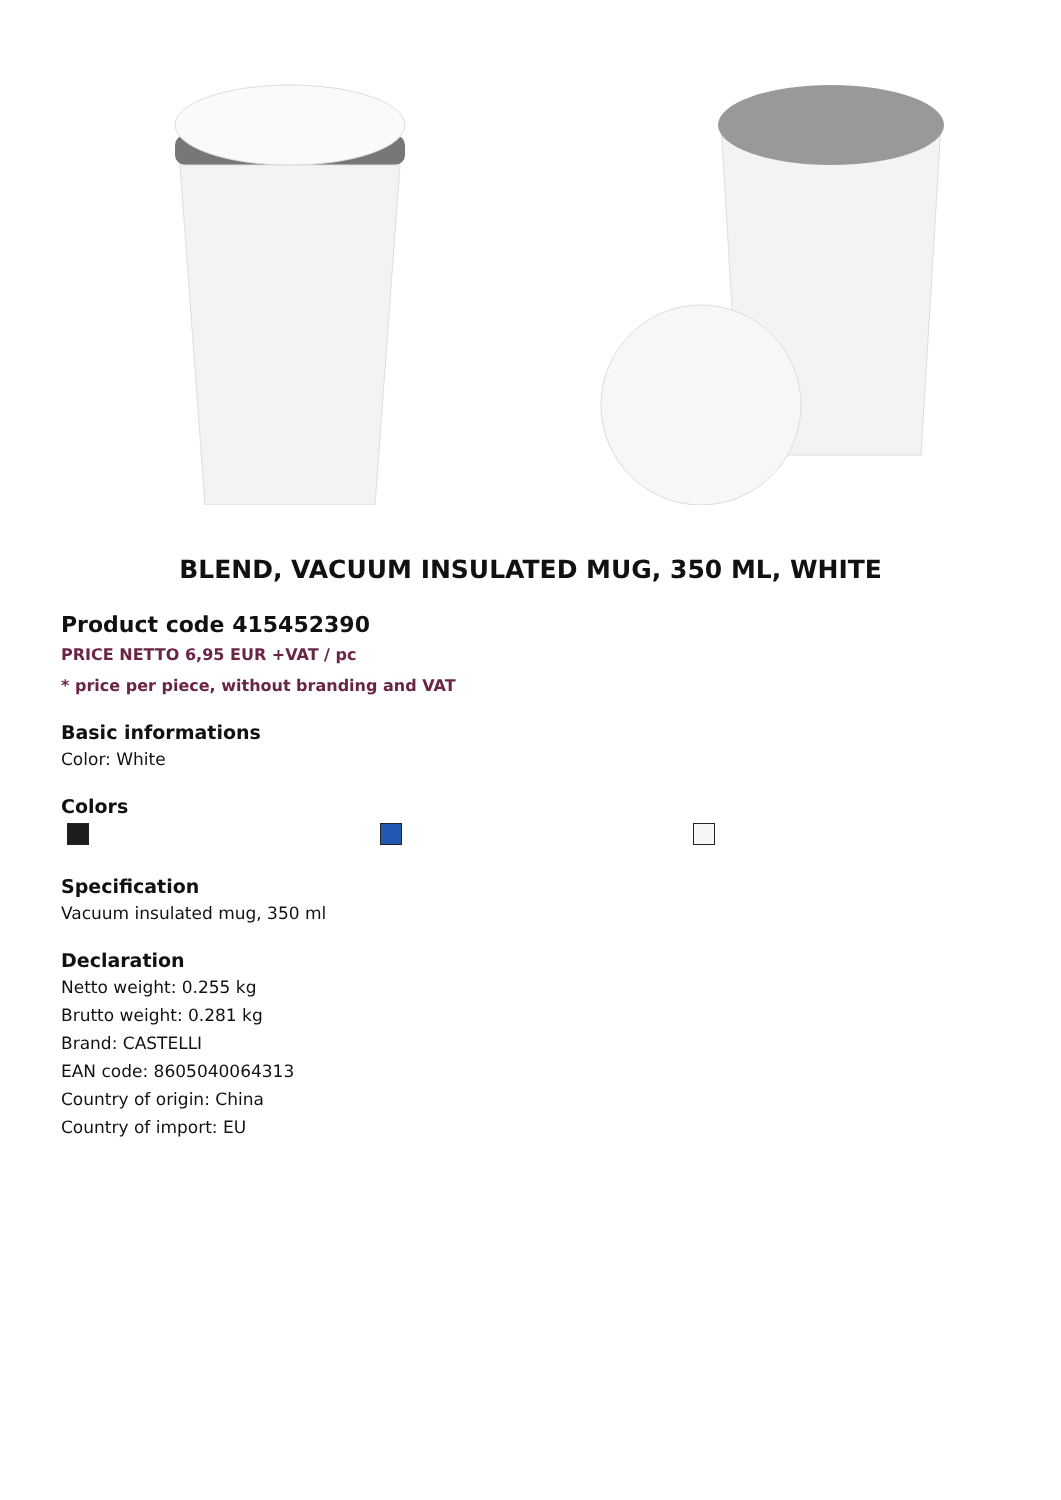BLEND, VACUUM INSULATED MUG, 350 ML, WHITE
Product code 415452390
PRICE NETTO 6,95 EUR +VAT / pc
* price per piece, without branding and VAT
Basic informations
Color: White
Colors
Specification
Vacuum insulated mug, 350 ml
Declaration
Netto weight: 0.255 kg
Brutto weight: 0.281 kg
Brand: CASTELLI
EAN code: 8605040064313
Country of origin: China
Country of import: EU